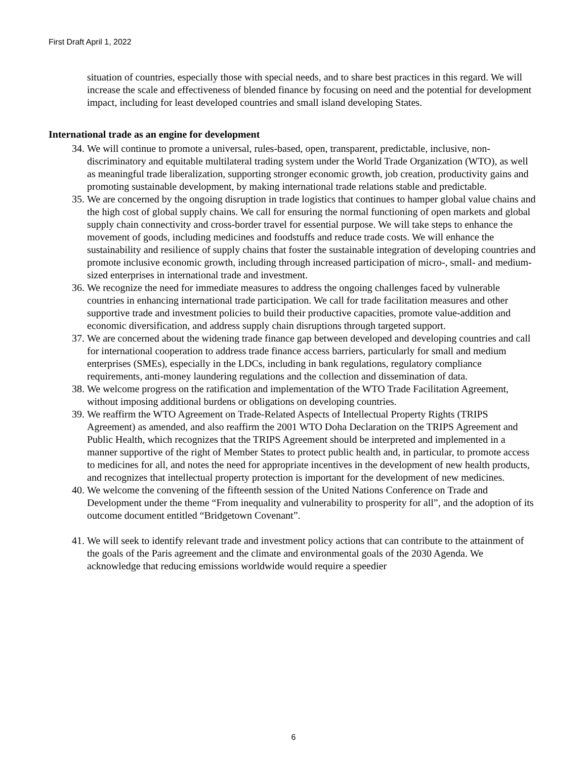First Draft April 1, 2022
situation of countries, especially those with special needs, and to share best practices in this regard. We will increase the scale and effectiveness of blended finance by focusing on need and the potential for development impact, including for least developed countries and small island developing States.
International trade as an engine for development
34. We will continue to promote a universal, rules-based, open, transparent, predictable, inclusive, non-discriminatory and equitable multilateral trading system under the World Trade Organization (WTO), as well as meaningful trade liberalization, supporting stronger economic growth, job creation, productivity gains and promoting sustainable development, by making international trade relations stable and predictable.
35. We are concerned by the ongoing disruption in trade logistics that continues to hamper global value chains and the high cost of global supply chains. We call for ensuring the normal functioning of open markets and global supply chain connectivity and cross-border travel for essential purpose. We will take steps to enhance the movement of goods, including medicines and foodstuffs and reduce trade costs. We will enhance the sustainability and resilience of supply chains that foster the sustainable integration of developing countries and promote inclusive economic growth, including through increased participation of micro-, small- and medium-sized enterprises in international trade and investment.
36. We recognize the need for immediate measures to address the ongoing challenges faced by vulnerable countries in enhancing international trade participation. We call for trade facilitation measures and other supportive trade and investment policies to build their productive capacities, promote value-addition and economic diversification, and address supply chain disruptions through targeted support.
37. We are concerned about the widening trade finance gap between developed and developing countries and call for international cooperation to address trade finance access barriers, particularly for small and medium enterprises (SMEs), especially in the LDCs, including in bank regulations, regulatory compliance requirements, anti-money laundering regulations and the collection and dissemination of data.
38. We welcome progress on the ratification and implementation of the WTO Trade Facilitation Agreement, without imposing additional burdens or obligations on developing countries.
39. We reaffirm the WTO Agreement on Trade-Related Aspects of Intellectual Property Rights (TRIPS Agreement) as amended, and also reaffirm the 2001 WTO Doha Declaration on the TRIPS Agreement and Public Health, which recognizes that the TRIPS Agreement should be interpreted and implemented in a manner supportive of the right of Member States to protect public health and, in particular, to promote access to medicines for all, and notes the need for appropriate incentives in the development of new health products, and recognizes that intellectual property protection is important for the development of new medicines.
40. We welcome the convening of the fifteenth session of the United Nations Conference on Trade and Development under the theme “From inequality and vulnerability to prosperity for all”, and the adoption of its outcome document entitled “Bridgetown Covenant”.
41. We will seek to identify relevant trade and investment policy actions that can contribute to the attainment of the goals of the Paris agreement and the climate and environmental goals of the 2030 Agenda. We acknowledge that reducing emissions worldwide would require a speedier
6